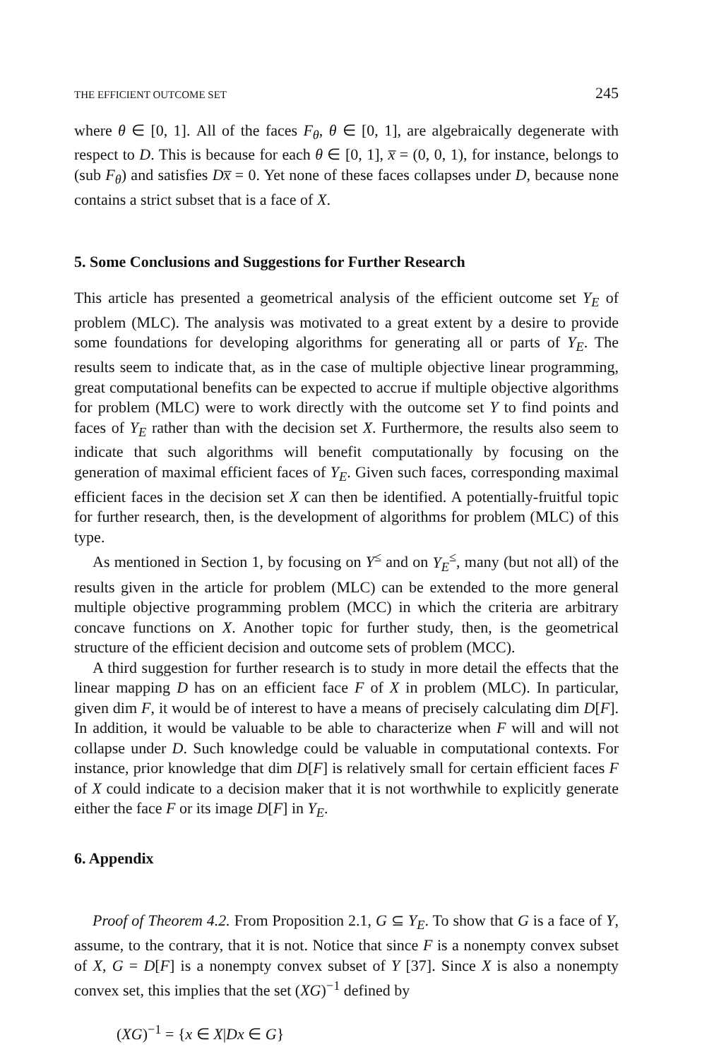THE EFFICIENT OUTCOME SET 245
where θ ∈ [0, 1]. All of the faces F<sub>θ</sub>, θ ∈ [0, 1], are algebraically degenerate with respect to D. This is because for each θ ∈ [0, 1], x̅ = (0, 0, 1), for instance, belongs to (sub F<sub>θ</sub>) and satisfies Dx̅ = 0. Yet none of these faces collapses under D, because none contains a strict subset that is a face of X.
5. Some Conclusions and Suggestions for Further Research
This article has presented a geometrical analysis of the efficient outcome set Y<sub>E</sub> of problem (MLC). The analysis was motivated to a great extent by a desire to provide some foundations for developing algorithms for generating all or parts of Y<sub>E</sub>. The results seem to indicate that, as in the case of multiple objective linear programming, great computational benefits can be expected to accrue if multiple objective algorithms for problem (MLC) were to work directly with the outcome set Y to find points and faces of Y<sub>E</sub> rather than with the decision set X. Furthermore, the results also seem to indicate that such algorithms will benefit computationally by focusing on the generation of maximal efficient faces of Y<sub>E</sub>. Given such faces, corresponding maximal efficient faces in the decision set X can then be identified. A potentially-fruitful topic for further research, then, is the development of algorithms for problem (MLC) of this type.
As mentioned in Section 1, by focusing on Y<sup>≤</sup> and on Y<sub>E</sub><sup>≤</sup>, many (but not all) of the results given in the article for problem (MLC) can be extended to the more general multiple objective programming problem (MCC) in which the criteria are arbitrary concave functions on X. Another topic for further study, then, is the geometrical structure of the efficient decision and outcome sets of problem (MCC).
A third suggestion for further research is to study in more detail the effects that the linear mapping D has on an efficient face F of X in problem (MLC). In particular, given dim F, it would be of interest to have a means of precisely calculating dim D[F]. In addition, it would be valuable to be able to characterize when F will and will not collapse under D. Such knowledge could be valuable in computational contexts. For instance, prior knowledge that dim D[F] is relatively small for certain efficient faces F of X could indicate to a decision maker that it is not worthwhile to explicitly generate either the face F or its image D[F] in Y<sub>E</sub>.
6. Appendix
Proof of Theorem 4.2. From Proposition 2.1, G ⊆ Y<sub>E</sub>. To show that G is a face of Y, assume, to the contrary, that it is not. Notice that since F is a nonempty convex subset of X, G = D[F] is a nonempty convex subset of Y [37]. Since X is also a nonempty convex set, this implies that the set (XG)<sup>−1</sup> defined by
(XG)<sup>−1</sup> = {x ∈ X|Dx ∈ G}